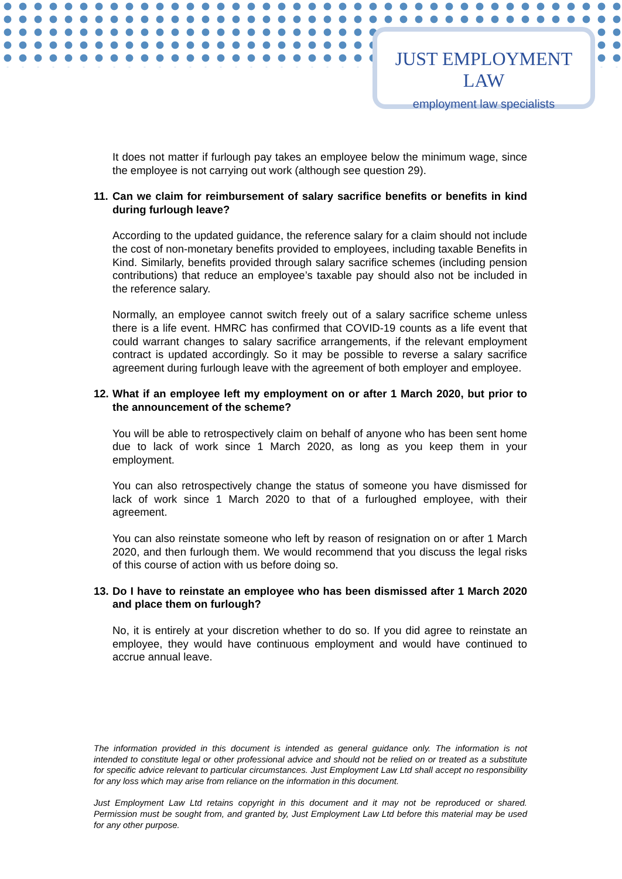JUST EMPLOYMENT LAW
employment law specialists
It does not matter if furlough pay takes an employee below the minimum wage, since the employee is not carrying out work (although see question 29).
11. Can we claim for reimbursement of salary sacrifice benefits or benefits in kind during furlough leave?
According to the updated guidance, the reference salary for a claim should not include the cost of non-monetary benefits provided to employees, including taxable Benefits in Kind. Similarly, benefits provided through salary sacrifice schemes (including pension contributions) that reduce an employee’s taxable pay should also not be included in the reference salary.
Normally, an employee cannot switch freely out of a salary sacrifice scheme unless there is a life event. HMRC has confirmed that COVID-19 counts as a life event that could warrant changes to salary sacrifice arrangements, if the relevant employment contract is updated accordingly. So it may be possible to reverse a salary sacrifice agreement during furlough leave with the agreement of both employer and employee.
12. What if an employee left my employment on or after 1 March 2020, but prior to the announcement of the scheme?
You will be able to retrospectively claim on behalf of anyone who has been sent home due to lack of work since 1 March 2020, as long as you keep them in your employment.
You can also retrospectively change the status of someone you have dismissed for lack of work since 1 March 2020 to that of a furloughed employee, with their agreement.
You can also reinstate someone who left by reason of resignation on or after 1 March 2020, and then furlough them. We would recommend that you discuss the legal risks of this course of action with us before doing so.
13. Do I have to reinstate an employee who has been dismissed after 1 March 2020 and place them on furlough?
No, it is entirely at your discretion whether to do so. If you did agree to reinstate an employee, they would have continuous employment and would have continued to accrue annual leave.
The information provided in this document is intended as general guidance only. The information is not intended to constitute legal or other professional advice and should not be relied on or treated as a substitute for specific advice relevant to particular circumstances. Just Employment Law Ltd shall accept no responsibility for any loss which may arise from reliance on the information in this document.
Just Employment Law Ltd retains copyright in this document and it may not be reproduced or shared. Permission must be sought from, and granted by, Just Employment Law Ltd before this material may be used for any other purpose.